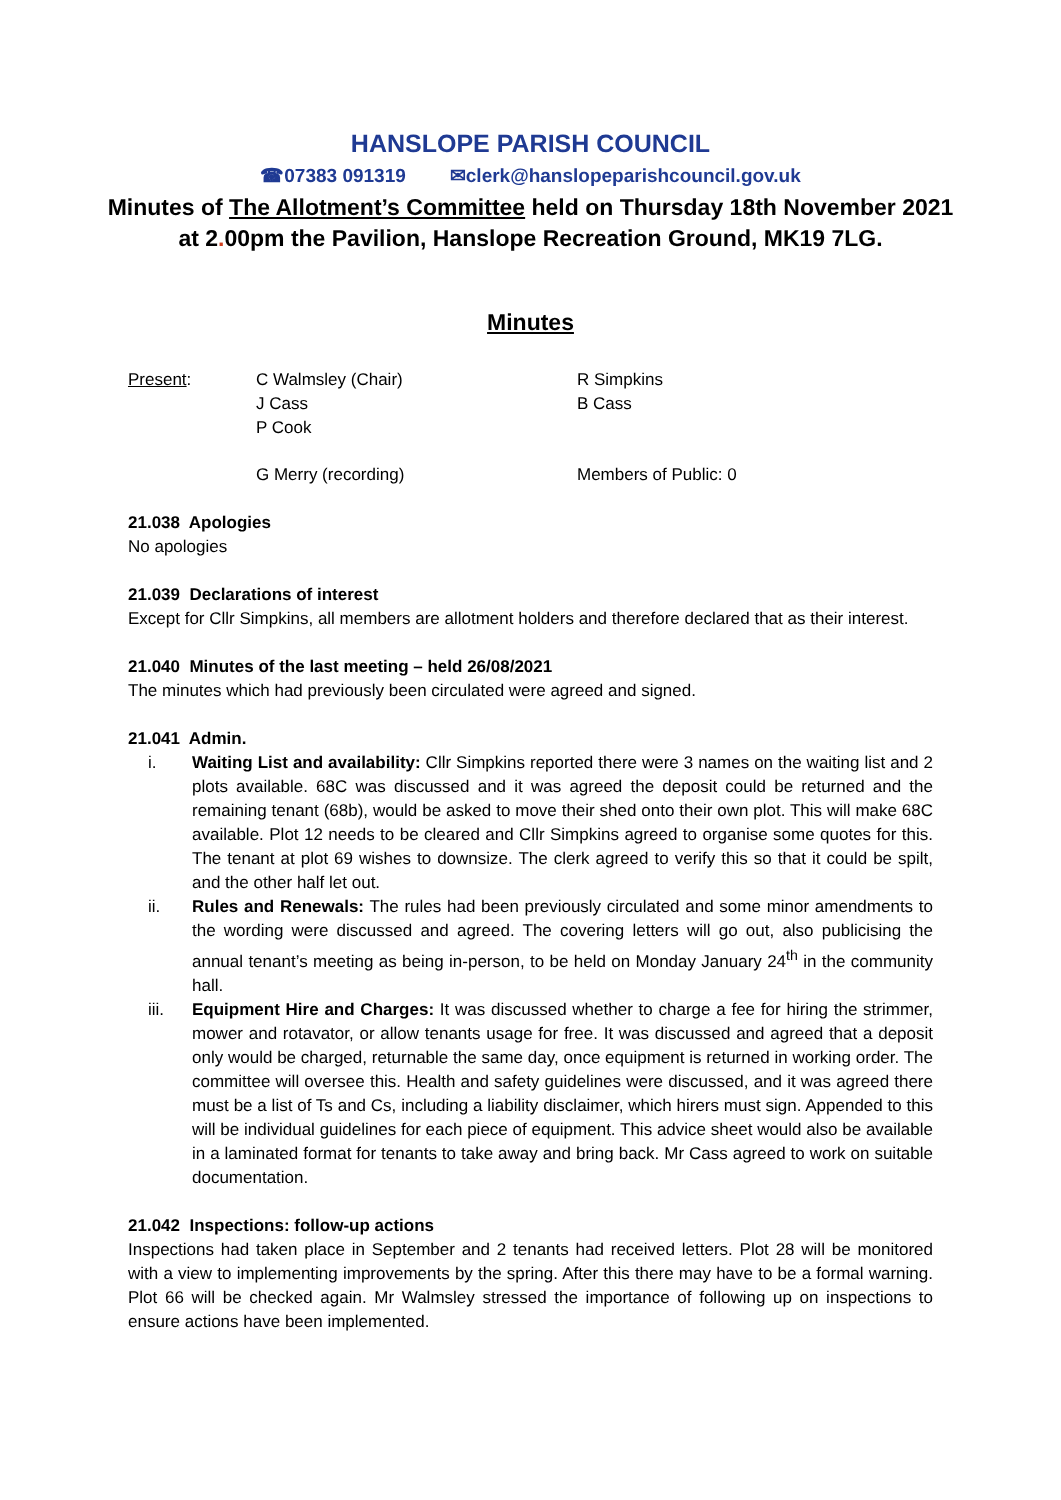HANSLOPE PARISH COUNCIL
☎07383 091319 ✉clerk@hanslopeparishcouncil.gov.uk
Minutes of The Allotment’s Committee held on Thursday 18th November 2021 at 2. 00pm the Pavilion, Hanslope Recreation Ground, MK19 7LG.
Minutes
Present:
C Walmsley (Chair)
J Cass
P Cook
R Simpkins
B Cass
G Merry (recording)
Members of Public: 0
21.038 Apologies
No apologies
21.039 Declarations of interest
Except for Cllr Simpkins, all members are allotment holders and therefore declared that as their interest.
21.040 Minutes of the last meeting – held 26/08/2021
The minutes which had previously been circulated were agreed and signed.
21.041 Admin.
i. Waiting List and availability: Cllr Simpkins reported there were 3 names on the waiting list and 2 plots available. 68C was discussed and it was agreed the deposit could be returned and the remaining tenant (68b), would be asked to move their shed onto their own plot. This will make 68C available. Plot 12 needs to be cleared and Cllr Simpkins agreed to organise some quotes for this. The tenant at plot 69 wishes to downsize. The clerk agreed to verify this so that it could be spilt, and the other half let out.
ii. Rules and Renewals: The rules had been previously circulated and some minor amendments to the wording were discussed and agreed. The covering letters will go out, also publicising the annual tenant’s meeting as being in-person, to be held on Monday January 24<sup>th</sup> in the community hall.
iii. Equipment Hire and Charges: It was discussed whether to charge a fee for hiring the strimmer, mower and rotavator, or allow tenants usage for free. It was discussed and agreed that a deposit only would be charged, returnable the same day, once equipment is returned in working order. The committee will oversee this. Health and safety guidelines were discussed, and it was agreed there must be a list of Ts and Cs, including a liability disclaimer, which hirers must sign. Appended to this will be individual guidelines for each piece of equipment. This advice sheet would also be available in a laminated format for tenants to take away and bring back. Mr Cass agreed to work on suitable documentation.
21.042 Inspections: follow-up actions
Inspections had taken place in September and 2 tenants had received letters. Plot 28 will be monitored with a view to implementing improvements by the spring. After this there may have to be a formal warning. Plot 66 will be checked again. Mr Walmsley stressed the importance of following up on inspections to ensure actions have been implemented.